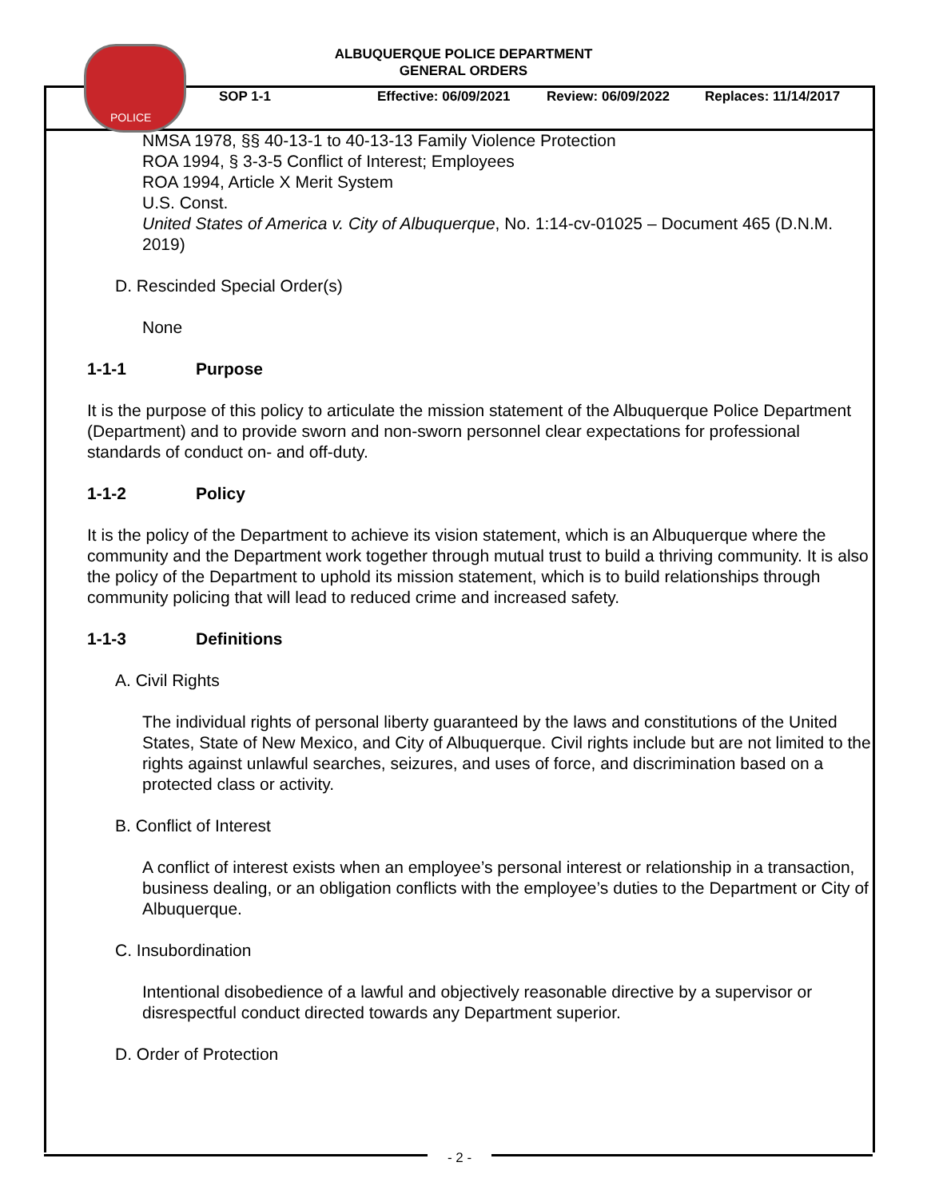POLICE
ALBUQUERQUE POLICE DEPARTMENT
GENERAL ORDERS
SOP 1-1 Effective: 06/09/2021 Review: 06/09/2022 Replaces: 11/14/2017
NMSA 1978, §§ 40-13-1 to 40-13-13 Family Violence Protection
ROA 1994, § 3-3-5 Conflict of Interest; Employees
ROA 1994, Article X Merit System
U.S. Const.
United States of America v. City of Albuquerque, No. 1:14-cv-01025 – Document 465 (D.N.M. 2019)
D. Rescinded Special Order(s)
None
1-1-1 Purpose
It is the purpose of this policy to articulate the mission statement of the Albuquerque Police Department (Department) and to provide sworn and non-sworn personnel clear expectations for professional standards of conduct on- and off-duty.
1-1-2 Policy
It is the policy of the Department to achieve its vision statement, which is an Albuquerque where the community and the Department work together through mutual trust to build a thriving community. It is also the policy of the Department to uphold its mission statement, which is to build relationships through community policing that will lead to reduced crime and increased safety.
1-1-3 Definitions
A. Civil Rights
The individual rights of personal liberty guaranteed by the laws and constitutions of the United States, State of New Mexico, and City of Albuquerque. Civil rights include but are not limited to the rights against unlawful searches, seizures, and uses of force, and discrimination based on a protected class or activity.
B. Conflict of Interest
A conflict of interest exists when an employee’s personal interest or relationship in a transaction, business dealing, or an obligation conflicts with the employee’s duties to the Department or City of Albuquerque.
C. Insubordination
Intentional disobedience of a lawful and objectively reasonable directive by a supervisor or disrespectful conduct directed towards any Department superior.
D. Order of Protection
- 2 -